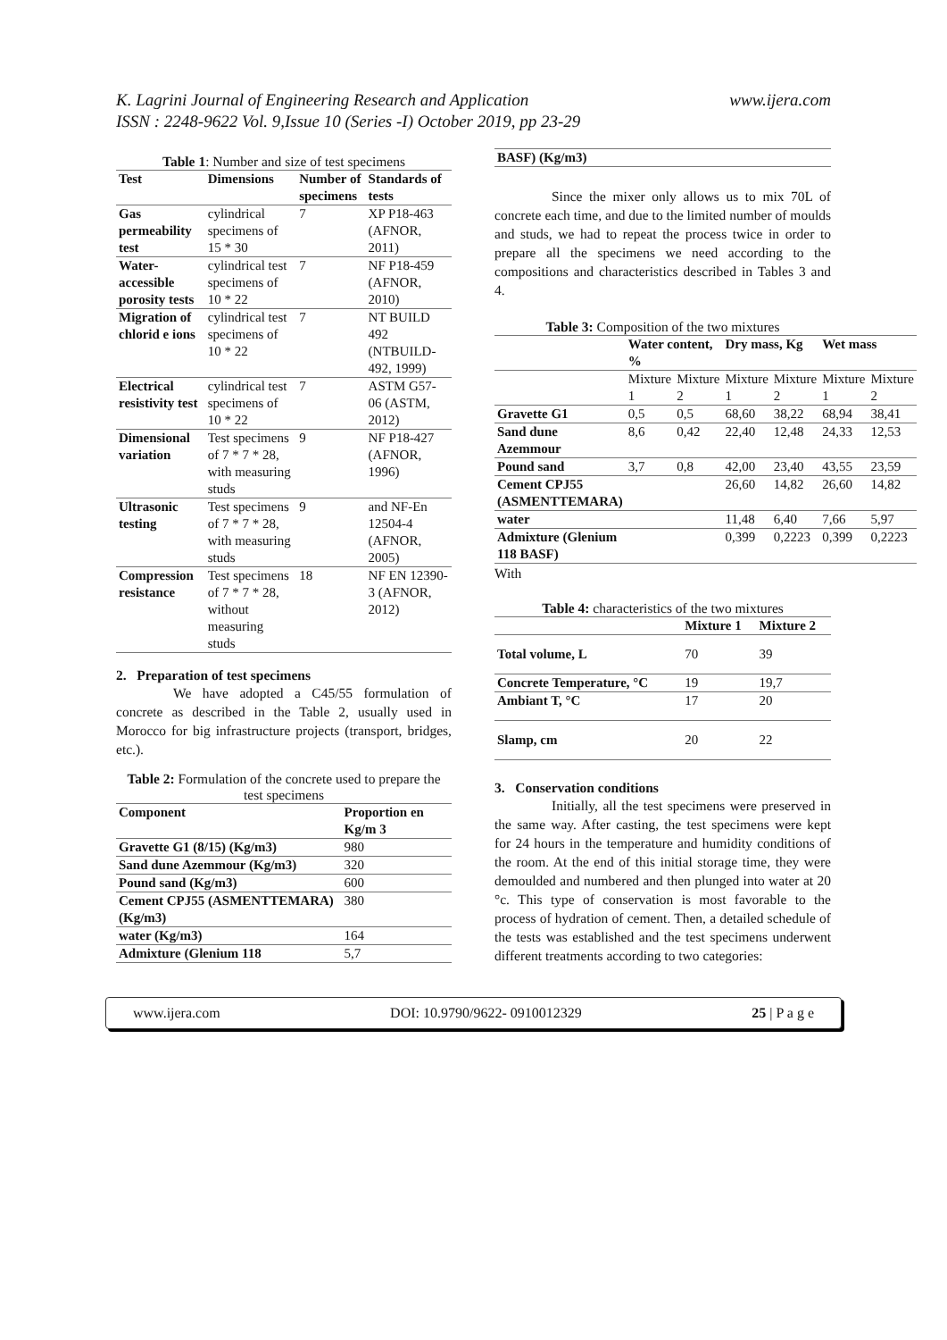www.ijera.com K. Lagrini Journal of Engineering Research and Application
ISSN : 2248-9622 Vol. 9,Issue 10 (Series -I) October 2019, pp 23-29
Table 1: Number and size of test specimens
| Test | Dimensions | Number of specimens | Standards of tests |
| --- | --- | --- | --- |
| Gas permeability test | cylindrical specimens of 15 * 30 | 7 | XP P18-463 (AFNOR, 2011) |
| Water-accessible porosity tests | cylindrical test specimens of 10 * 22 | 7 | NF P18-459 (AFNOR, 2010) |
| Migration of chlorid e ions | cylindrical test specimens of 10 * 22 | 7 | NT BUILD 492 (NTBUILD-492, 1999) |
| Electrical resistivity test | cylindrical test specimens of 10 * 22 | 7 | ASTM G57-06 (ASTM, 2012) |
| Dimensional variation | Test specimens of 7 * 7 * 28, with measuring studs | 9 | NF P18-427 (AFNOR, 1996) |
| Ultrasonic testing | Test specimens of 7 * 7 * 28, with measuring studs | 9 | and NF-En 12504-4 (AFNOR, 2005) |
| Compression resistance | Test specimens of 7 * 7 * 28, without measuring studs | 18 | NF EN 12390-3 (AFNOR, 2012) |
2. Preparation of test specimens
We have adopted a C45/55 formulation of concrete as described in the Table 2, usually used in Morocco for big infrastructure projects (transport, bridges, etc.).
Table 2: Formulation of the concrete used to prepare the test specimens
| Component | Proportion en Kg/m 3 |
| --- | --- |
| Gravette G1 (8/15) (Kg/m3) | 980 |
| Sand dune Azemmour (Kg/m3) | 320 |
| Pound sand (Kg/m3) | 600 |
| Cement CPJ55 (ASMENTTEMARA) (Kg/m3) | 380 |
| water (Kg/m3) | 164 |
| Admixture (Glenium 118 | 5,7 |
| BASF) (Kg/m3) |
| --- |
Since the mixer only allows us to mix 70L of concrete each time, and due to the limited number of moulds and studs, we had to repeat the process twice in order to prepare all the specimens we need according to the compositions and characteristics described in Tables 3 and 4.
Table 3: Composition of the two mixtures
| | Water content, % | | Dry mass, Kg | | Wet mass | |
| --- | --- | --- | --- | --- | --- | --- |
| | Mixture 1 | Mixture 2 | Mixture 1 | Mixture 2 | Mixture 1 | Mixture 2 |
| Gravette G1 | 0,5 | 0,5 | 68,60 | 38,22 | 68,94 | 38,41 |
| Sand dune Azemmour | 8,6 | 0,42 | 22,40 | 12,48 | 24,33 | 12,53 |
| Pound sand | 3,7 | 0,8 | 42,00 | 23,40 | 43,55 | 23,59 |
| Cement CPJ55 (ASMENTTEMARA) | | | 26,60 | 14,82 | 26,60 | 14,82 |
| water | | | 11,48 | 6,40 | 7,66 | 5,97 |
| Admixture (Glenium 118 BASF) | | | 0,399 | 0,2223 | 0,399 | 0,2223 |
With
Table 4: characteristics of the two mixtures
| | Mixture 1 | Mixture 2 |
| --- | --- | --- |
| Total volume, L | 70 | 39 |
| Concrete Temperature, °C | 19 | 19,7 |
| Ambiant T, °C | 17 | 20 |
| Slamp, cm | 20 | 22 |
3. Conservation conditions
Initially, all the test specimens were preserved in the same way. After casting, the test specimens were kept for 24 hours in the temperature and humidity conditions of the room. At the end of this initial storage time, they were demoulded and numbered and then plunged into water at 20 °c. This type of conservation is most favorable to the process of hydration of cement. Then, a detailed schedule of the tests was established and the test specimens underwent different treatments according to two categories:
www.ijera.com DOI: 10.9790/9622- 0910012329 25 | P a g e